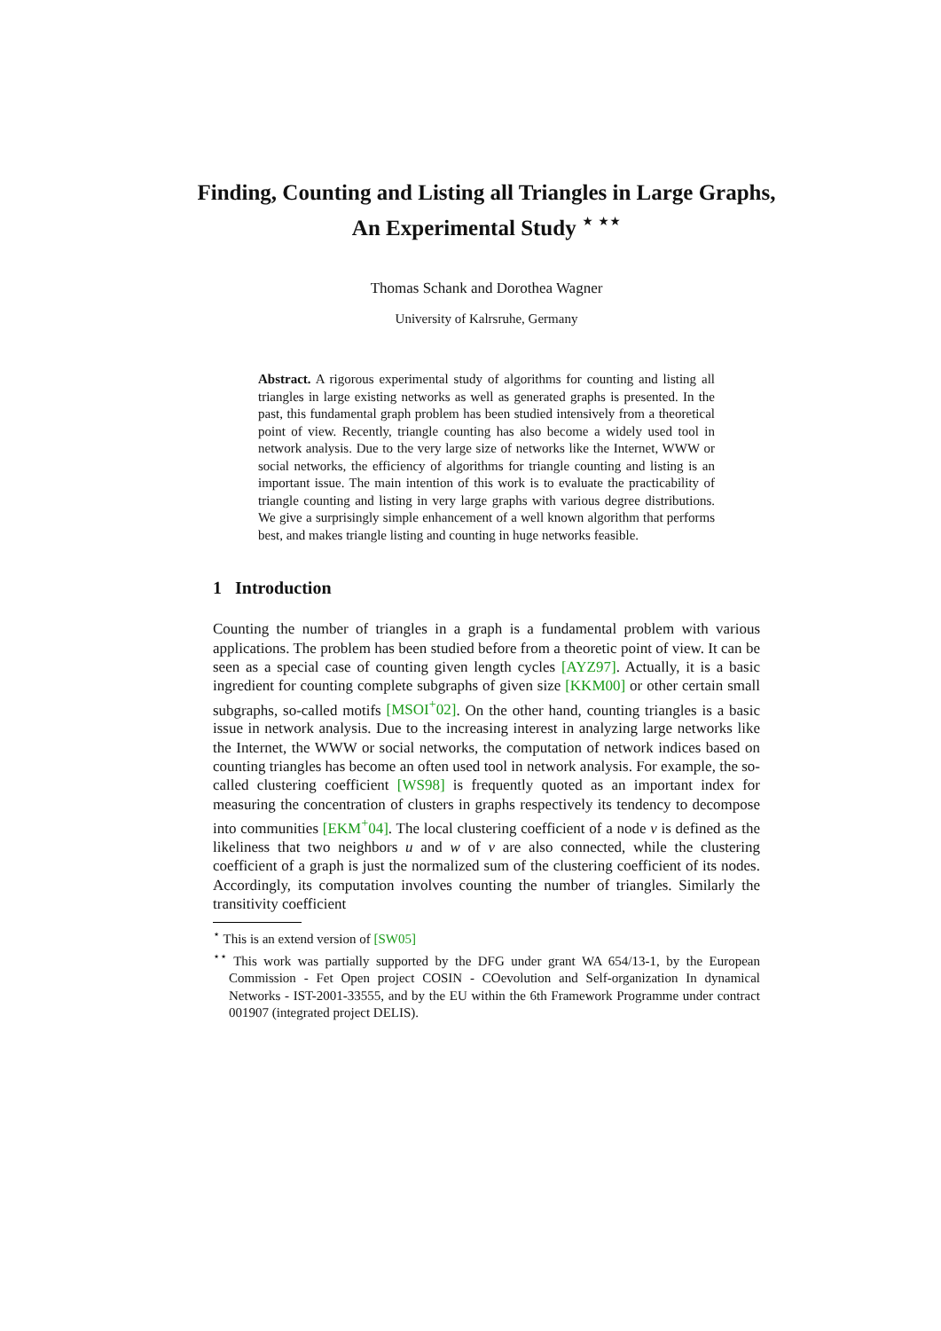Finding, Counting and Listing all Triangles in Large Graphs, An Experimental Study <sup>⋆ ⋆⋆</sup>
Thomas Schank and Dorothea Wagner
University of Kalrsruhe, Germany
Abstract. A rigorous experimental study of algorithms for counting and listing all triangles in large existing networks as well as generated graphs is presented. In the past, this fundamental graph problem has been studied intensively from a theoretical point of view. Recently, triangle counting has also become a widely used tool in network analysis. Due to the very large size of networks like the Internet, WWW or social networks, the efficiency of algorithms for triangle counting and listing is an important issue. The main intention of this work is to evaluate the practicability of triangle counting and listing in very large graphs with various degree distributions. We give a surprisingly simple enhancement of a well known algorithm that performs best, and makes triangle listing and counting in huge networks feasible.
1 Introduction
Counting the number of triangles in a graph is a fundamental problem with various applications. The problem has been studied before from a theoretic point of view. It can be seen as a special case of counting given length cycles [AYZ97]. Actually, it is a basic ingredient for counting complete subgraphs of given size [KKM00] or other certain small subgraphs, so-called motifs [MSOI<sup>+</sup>02]. On the other hand, counting triangles is a basic issue in network analysis. Due to the increasing interest in analyzing large networks like the Internet, the WWW or social networks, the computation of network indices based on counting triangles has become an often used tool in network analysis. For example, the so-called clustering coefficient [WS98] is frequently quoted as an important index for measuring the concentration of clusters in graphs respectively its tendency to decompose into communities [EKM<sup>+</sup>04]. The local clustering coefficient of a node v is defined as the likeliness that two neighbors u and w of v are also connected, while the clustering coefficient of a graph is just the normalized sum of the clustering coefficient of its nodes. Accordingly, its computation involves counting the number of triangles. Similarly the transitivity coefficient
<sup>⋆</sup> This is an extend version of [SW05]
<sup>⋆⋆</sup> This work was partially supported by the DFG under grant WA 654/13-1, by the European Commission - Fet Open project COSIN - COevolution and Self-organization In dynamical Networks - IST-2001-33555, and by the EU within the 6th Framework Programme under contract 001907 (integrated project DELIS).